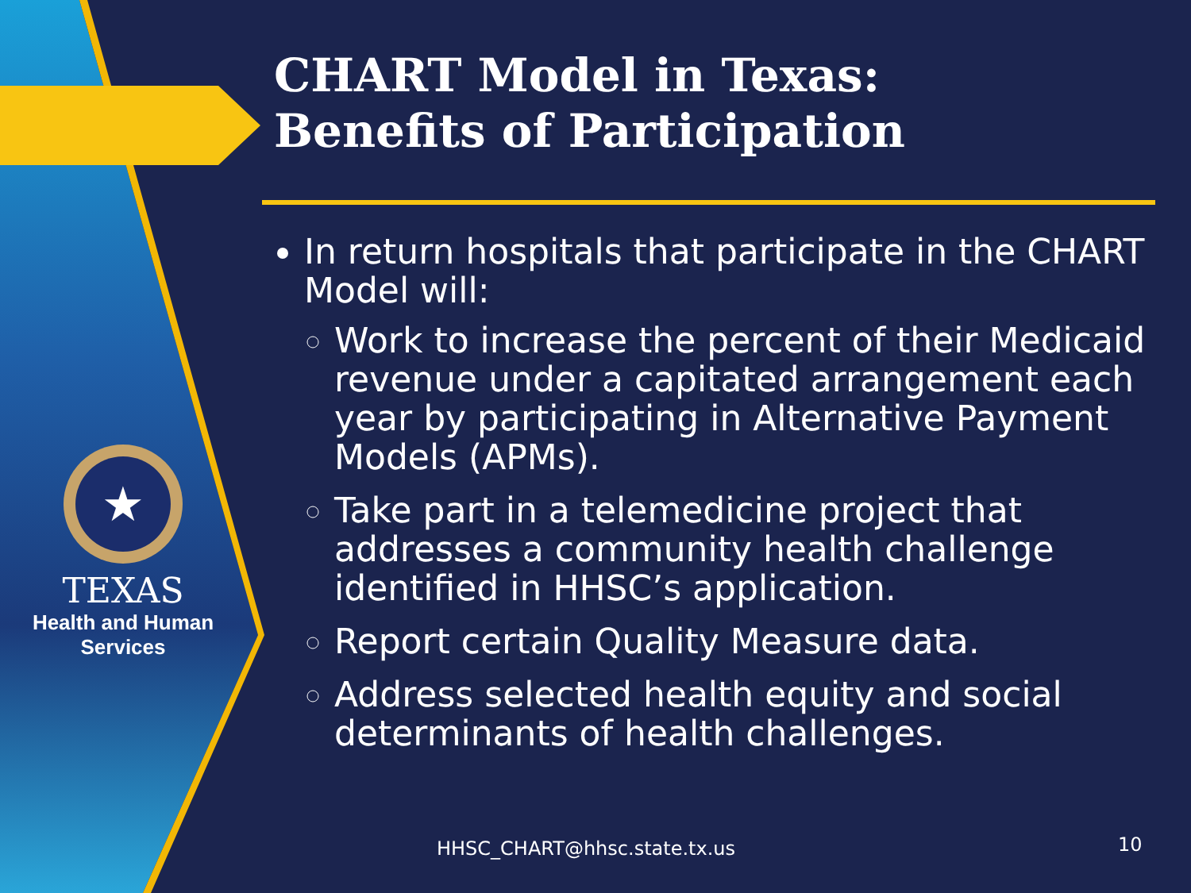★
TEXAS
Health and Human
Services
CHART Model in Texas:
Benefits of Participation
In return hospitals that participate in the CHART Model will:
Work to increase the percent of their Medicaid revenue under a capitated arrangement each year by participating in Alternative Payment Models (APMs).
Take part in a telemedicine project that addresses a community health challenge identified in HHSC’s application.
Report certain Quality Measure data.
Address selected health equity and social determinants of health challenges.
HHSC_CHART@hhsc.state.tx.us 10